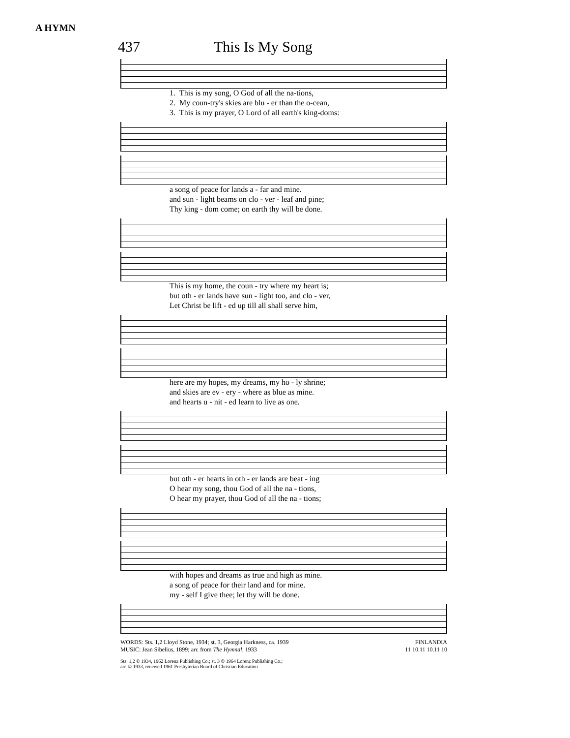A HYMN
437 This Is My Song
| 1. | This is my song, O God of all the na-tions, |
| 2. | My coun-try's skies are blu - er than the o-cean, |
| 3. | This is my prayer, O Lord of all earth's king-doms: |
| a song of peace for lands a - far and mine. |
| and sun - light beams on clo - ver - leaf and pine; |
| Thy king - dom come; on earth thy will be done. |
| This is my home, the coun - try where my heart is; |
| but oth - er lands have sun - light too, and clo - ver, |
| Let Christ be lift - ed up till all shall serve him, |
| here are my hopes, my dreams, my ho - ly shrine; |
| and skies are ev - ery - where as blue as mine. |
| and hearts u - nit - ed learn to live as one. |
| but oth - er hearts in oth - er lands are beat - ing |
| O hear my song, thou God of all the na - tions, |
| O hear my prayer, thou God of all the na - tions; |
| with hopes and dreams as true and high as mine. |
| a song of peace for their land and for mine. |
| my - self I give thee; let thy will be done. |
WORDS: Sts. 1,2 Lloyd Stone, 1934; st. 3, Georgia Harkness, ca. 1939 FINLANDIA
MUSIC: Jean Sibelius, 1899; arr. from The Hymnal, 1933 11 10.11 10.11 10
Sts. 1,2 © 1934, 1962 Lorenz Publishing Co.; st. 3 © 1964 Lorenz Publishing Co.;
arr. © 1933, renewed 1961 Presbyterian Board of Christian Education